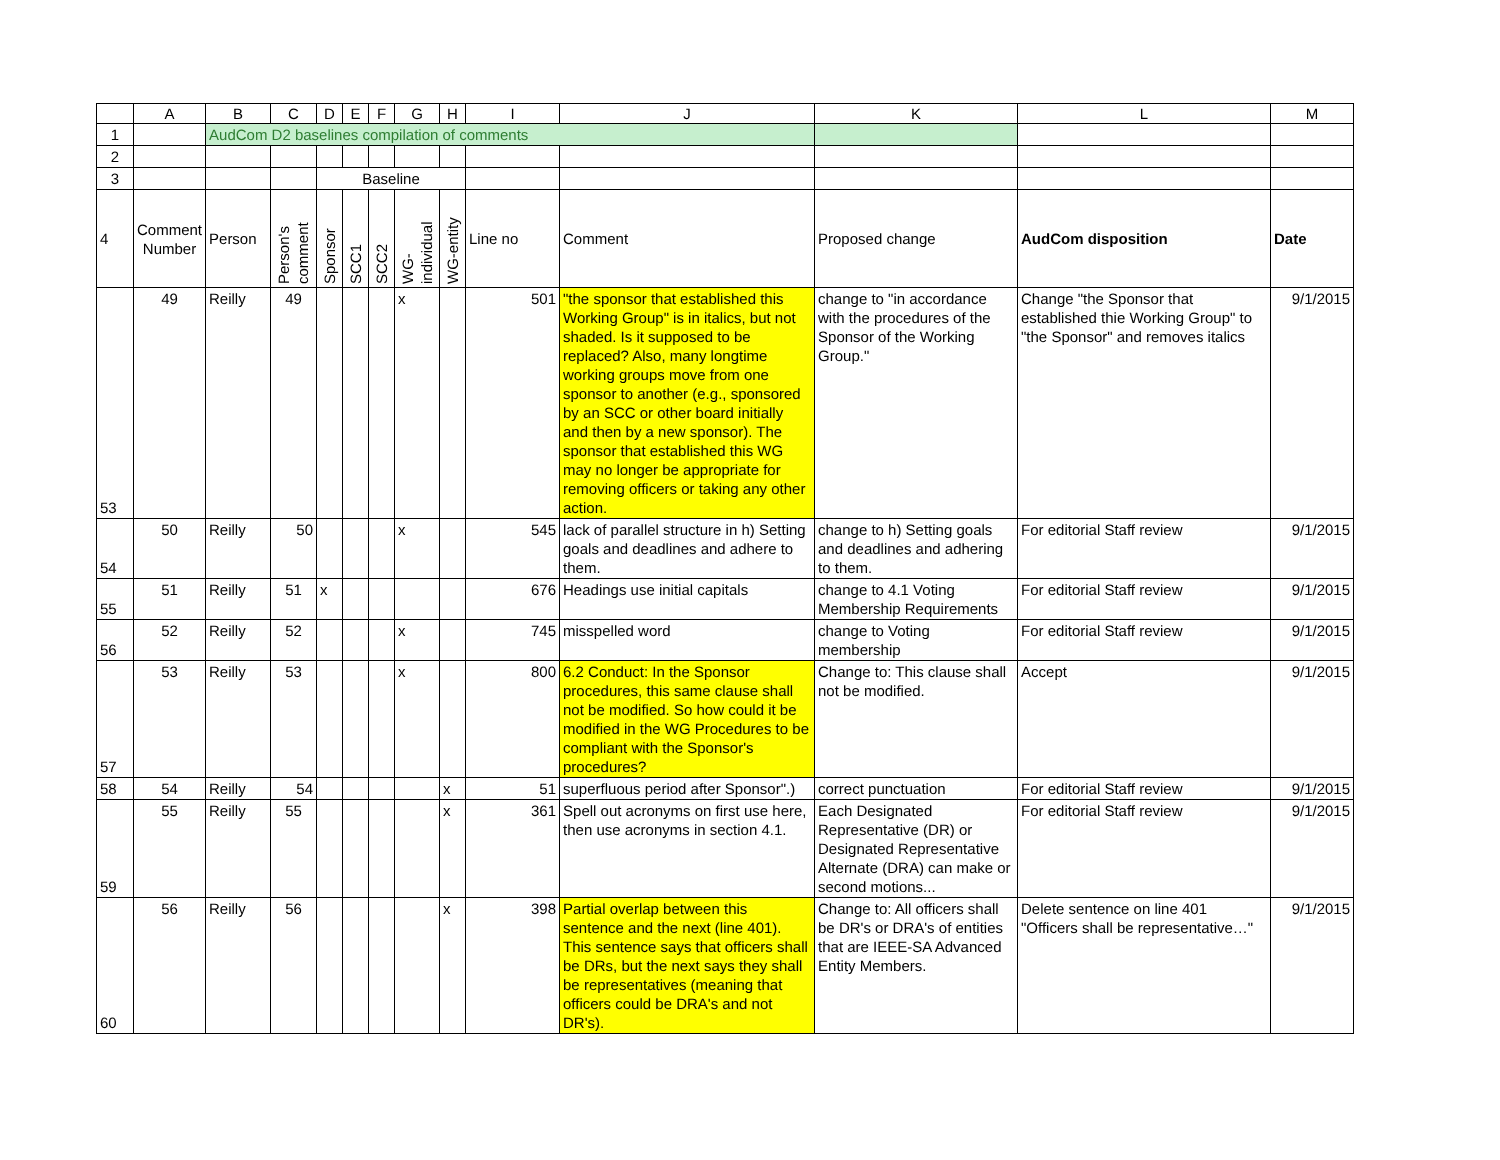| | A | B | C | D | E | F | G | H | I | J | K | L | M |
| 1 | | AudCom D2 baselines compilation of comments | | | | | | | | | | | |
| 2 | | | | | | | | | | | | | |
| 3 | | | | Baseline | | | | | | | | | |
| 4 | Comment Number | Person | Person's comment | Sponsor | SCC1 | SCC2 | WG-individual | WG-entity | Line no | Comment | Proposed change | AudCom disposition | Date |
| 53 | 49 | Reilly | 49 | | | | x | | 501 | "the sponsor that established this Working Group" is in italics, but not shaded. Is it supposed to be replaced? Also, many longtime working groups move from one sponsor to another (e.g., sponsored by an SCC or other board initially and then by a new sponsor). The sponsor that established this WG may no longer be appropriate for removing officers or taking any other action. | change to "in accordance with the procedures of the Sponsor of the Working Group." | Change "the Sponsor that established thie Working Group" to "the Sponsor" and removes italics | 9/1/2015 |
| 54 | 50 | Reilly | 50 | | | | x | | 545 | lack of parallel structure in h) Setting goals and deadlines and adhere to them. | change to h) Setting goals and deadlines and adhering to them. | For editorial Staff review | 9/1/2015 |
| 55 | 51 | Reilly | 51 | x | | | | | 676 | Headings use initial capitals | change to 4.1 Voting Membership Requirements | For editorial Staff review | 9/1/2015 |
| 56 | 52 | Reilly | 52 | | | | x | | 745 | misspelled word | change to Voting membership | For editorial Staff review | 9/1/2015 |
| 57 | 53 | Reilly | 53 | | | | x | | 800 | 6.2 Conduct: In the Sponsor procedures, this same clause shall not be modified. So how could it be modified in the WG Procedures to be compliant with the Sponsor's procedures? | Change to: This clause shall not be modified. | Accept | 9/1/2015 |
| 58 | 54 | Reilly | 54 | | | | | x | 51 | superfluous period after Sponsor".) | correct punctuation | For editorial Staff review | 9/1/2015 |
| 59 | 55 | Reilly | 55 | | | | | x | 361 | Spell out acronyms on first use here, then use acronyms in section 4.1. | Each Designated Representative (DR) or Designated Representative Alternate (DRA) can make or second motions... | For editorial Staff review | 9/1/2015 |
| 60 | 56 | Reilly | 56 | | | | | x | 398 | Partial overlap between this sentence and the next (line 401). This sentence says that officers shall be DRs, but the next says they shall be representatives (meaning that officers could be DRA's and not DR's). | Change to: All officers shall be DR's or DRA's of entities that are IEEE-SA Advanced Entity Members. | Delete sentence on line 401 "Officers shall be representative…" | 9/1/2015 |